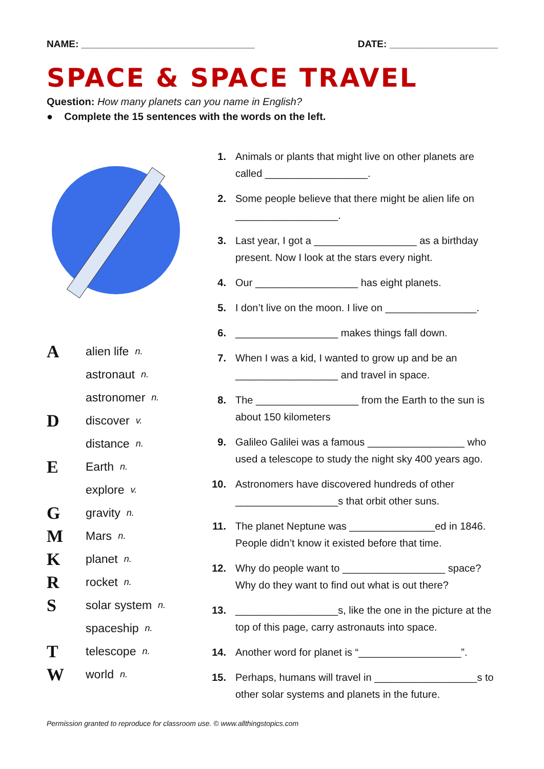NAME: ________________________________ DATE: ____________________
SPACE & SPACE TRAVEL
Question: How many planets can you name in English?
● Complete the 15 sentences with the words on the left.
Aalien life n.
astronaut n.
astronomer n.
Ddiscover v.
distance n.
E Earth n.
explore v.
Ggravity n.
M Mars n.
Kplanet n.
Rrocket n.
Ssolar system n.
spaceship n.
Ttelescope n.
Wworld n.
1. Animals or plants that might live on other planets are called __________________.
2. Some people believe that there might be alien life on __________________.
3. Last year, I got a __________________ as a birthday present. Now I look at the stars every night.
4. Our __________________ has eight planets.
5. I don’t live on the moon. I live on ________________.
6. __________________ makes things fall down.
7. When I was a kid, I wanted to grow up and be an __________________ and travel in space.
8. The __________________ from the Earth to the sun is about 150 kilometers
9. Galileo Galilei was a famous _________________ who used a telescope to study the night sky 400 years ago.
10. Astronomers have discovered hundreds of other __________________s that orbit other suns.
11. The planet Neptune was _______________ed in 1846. People didn’t know it existed before that time.
12. Why do people want to __________________ space? Why do they want to find out what is out there?
13. __________________s, like the one in the picture at the top of this page, carry astronauts into space.
14. Another word for planet is “__________________”.
15. Perhaps, humans will travel in __________________s to other solar systems and planets in the future.
Permission granted to reproduce for classroom use. © www.allthingstopics.com